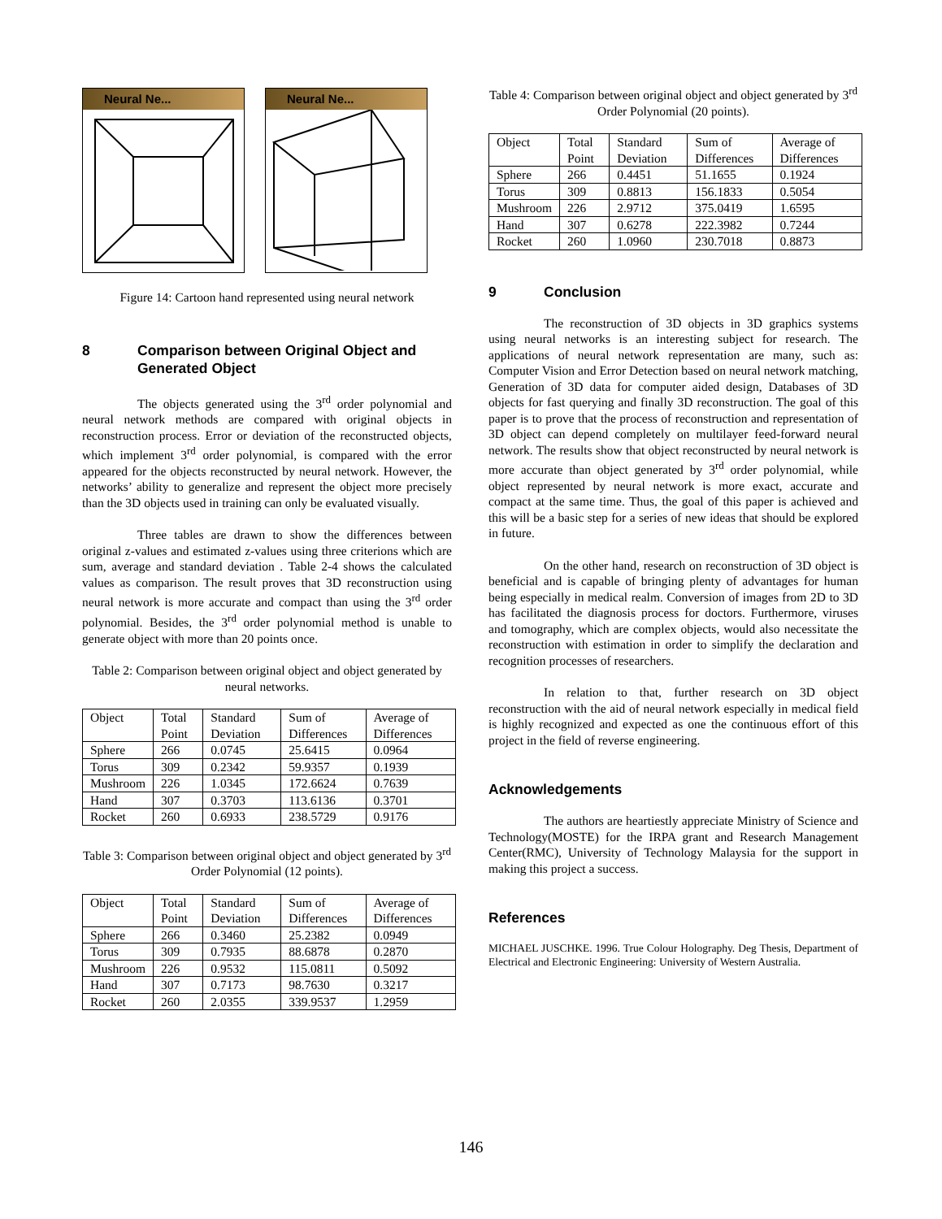Neural Ne... Neural Ne...
Figure 14: Cartoon hand represented using neural network
8 Comparison between Original Object and Generated Object
The objects generated using the 3<sup>rd</sup> order polynomial and neural network methods are compared with original objects in reconstruction process. Error or deviation of the reconstructed objects, which implement 3<sup>rd</sup> order polynomial, is compared with the error appeared for the objects reconstructed by neural network. However, the networks’ ability to generalize and represent the object more precisely than the 3D objects used in training can only be evaluated visually.
Three tables are drawn to show the differences between original z-values and estimated z-values using three criterions which are sum, average and standard deviation . Table 2-4 shows the calculated values as comparison. The result proves that 3D reconstruction using neural network is more accurate and compact than using the 3<sup>rd</sup> order polynomial. Besides, the 3<sup>rd</sup> order polynomial method is unable to generate object with more than 20 points once.
Table 2: Comparison between original object and object generated by neural networks.
| Object | Total Point | Standard Deviation | Sum of Differences | Average of Differences |
| --- | --- | --- | --- | --- |
| Sphere | 266 | 0.0745 | 25.6415 | 0.0964 |
| Torus | 309 | 0.2342 | 59.9357 | 0.1939 |
| Mushroom | 226 | 1.0345 | 172.6624 | 0.7639 |
| Hand | 307 | 0.3703 | 113.6136 | 0.3701 |
| Rocket | 260 | 0.6933 | 238.5729 | 0.9176 |
Table 3: Comparison between original object and object generated by 3<sup>rd</sup> Order Polynomial (12 points).
| Object | Total Point | Standard Deviation | Sum of Differences | Average of Differences |
| --- | --- | --- | --- | --- |
| Sphere | 266 | 0.3460 | 25.2382 | 0.0949 |
| Torus | 309 | 0.7935 | 88.6878 | 0.2870 |
| Mushroom | 226 | 0.9532 | 115.0811 | 0.5092 |
| Hand | 307 | 0.7173 | 98.7630 | 0.3217 |
| Rocket | 260 | 2.0355 | 339.9537 | 1.2959 |
Table 4: Comparison between original object and object generated by 3<sup>rd</sup> Order Polynomial (20 points).
| Object | Total Point | Standard Deviation | Sum of Differences | Average of Differences |
| --- | --- | --- | --- | --- |
| Sphere | 266 | 0.4451 | 51.1655 | 0.1924 |
| Torus | 309 | 0.8813 | 156.1833 | 0.5054 |
| Mushroom | 226 | 2.9712 | 375.0419 | 1.6595 |
| Hand | 307 | 0.6278 | 222.3982 | 0.7244 |
| Rocket | 260 | 1.0960 | 230.7018 | 0.8873 |
9 Conclusion
The reconstruction of 3D objects in 3D graphics systems using neural networks is an interesting subject for research. The applications of neural network representation are many, such as: Computer Vision and Error Detection based on neural network matching, Generation of 3D data for computer aided design, Databases of 3D objects for fast querying and finally 3D reconstruction. The goal of this paper is to prove that the process of reconstruction and representation of 3D object can depend completely on multilayer feed-forward neural network. The results show that object reconstructed by neural network is more accurate than object generated by 3<sup>rd</sup> order polynomial, while object represented by neural network is more exact, accurate and compact at the same time. Thus, the goal of this paper is achieved and this will be a basic step for a series of new ideas that should be explored in future.
On the other hand, research on reconstruction of 3D object is beneficial and is capable of bringing plenty of advantages for human being especially in medical realm. Conversion of images from 2D to 3D has facilitated the diagnosis process for doctors. Furthermore, viruses and tomography, which are complex objects, would also necessitate the reconstruction with estimation in order to simplify the declaration and recognition processes of researchers.
In relation to that, further research on 3D object reconstruction with the aid of neural network especially in medical field is highly recognized and expected as one the continuous effort of this project in the field of reverse engineering.
Acknowledgements
The authors are heartiestly appreciate Ministry of Science and Technology(MOSTE) for the IRPA grant and Research Management Center(RMC), University of Technology Malaysia for the support in making this project a success.
References
MICHAEL JUSCHKE. 1996. True Colour Holography. Deg Thesis, Department of Electrical and Electronic Engineering: University of Western Australia.
146